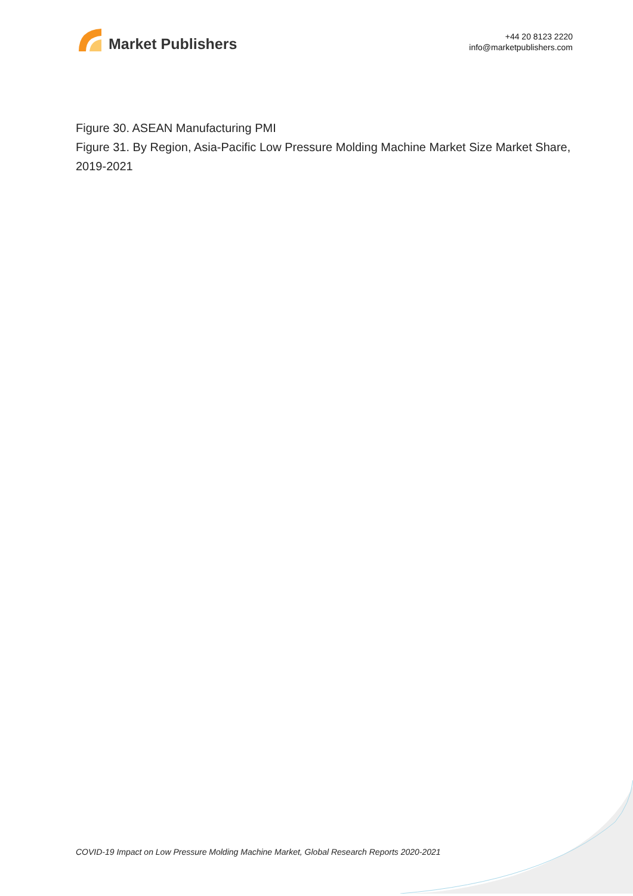Market Publishers
+44 20 8123 2220
info@marketpublishers.com
Figure 30. ASEAN Manufacturing PMI
Figure 31. By Region, Asia-Pacific Low Pressure Molding Machine Market Size Market Share, 2019-2021
COVID-19 Impact on Low Pressure Molding Machine Market, Global Research Reports 2020-2021